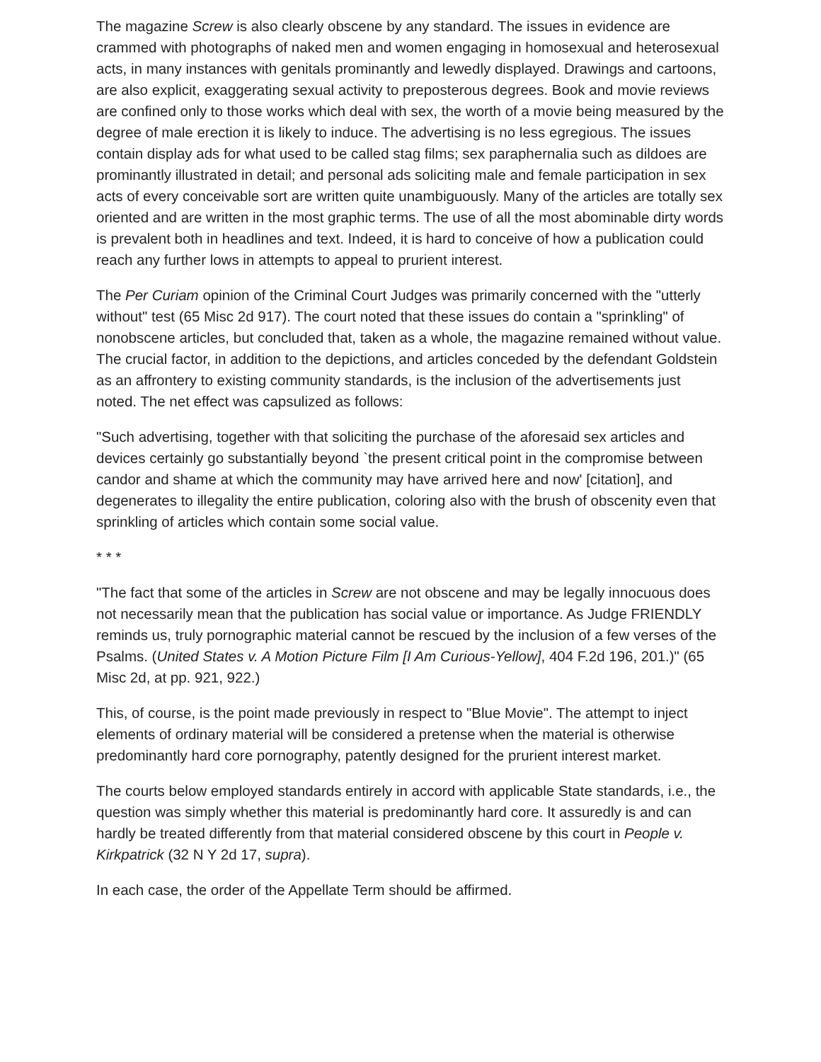The magazine Screw is also clearly obscene by any standard. The issues in evidence are crammed with photographs of naked men and women engaging in homosexual and heterosexual acts, in many instances with genitals prominantly and lewedly displayed. Drawings and cartoons, are also explicit, exaggerating sexual activity to preposterous degrees. Book and movie reviews are confined only to those works which deal with sex, the worth of a movie being measured by the degree of male erection it is likely to induce. The advertising is no less egregious. The issues contain display ads for what used to be called stag films; sex paraphernalia such as dildoes are prominantly illustrated in detail; and personal ads soliciting male and female participation in sex acts of every conceivable sort are written quite unambiguously. Many of the articles are totally sex oriented and are written in the most graphic terms. The use of all the most abominable dirty words is prevalent both in headlines and text. Indeed, it is hard to conceive of how a publication could reach any further lows in attempts to appeal to prurient interest.
The Per Curiam opinion of the Criminal Court Judges was primarily concerned with the "utterly without" test (65 Misc 2d 917). The court noted that these issues do contain a "sprinkling" of nonobscene articles, but concluded that, taken as a whole, the magazine remained without value. The crucial factor, in addition to the depictions, and articles conceded by the defendant Goldstein as an affrontery to existing community standards, is the inclusion of the advertisements just noted. The net effect was capsulized as follows:
"Such advertising, together with that soliciting the purchase of the aforesaid sex articles and devices certainly go substantially beyond `the present critical point in the compromise between candor and shame at which the community may have arrived here and now' [citation], and degenerates to illegality the entire publication, coloring also with the brush of obscenity even that sprinkling of articles which contain some social value.
* * *
"The fact that some of the articles in Screw are not obscene and may be legally innocuous does not necessarily mean that the publication has social value or importance. As Judge FRIENDLY reminds us, truly pornographic material cannot be rescued by the inclusion of a few verses of the Psalms. (United States v. A Motion Picture Film [I Am Curious-Yellow], 404 F.2d 196, 201.)" (65 Misc 2d, at pp. 921, 922.)
This, of course, is the point made previously in respect to "Blue Movie". The attempt to inject elements of ordinary material will be considered a pretense when the material is otherwise predominantly hard core pornography, patently designed for the prurient interest market.
The courts below employed standards entirely in accord with applicable State standards, i.e., the question was simply whether this material is predominantly hard core. It assuredly is and can hardly be treated differently from that material considered obscene by this court in People v. Kirkpatrick (32 N Y 2d 17, supra).
In each case, the order of the Appellate Term should be affirmed.